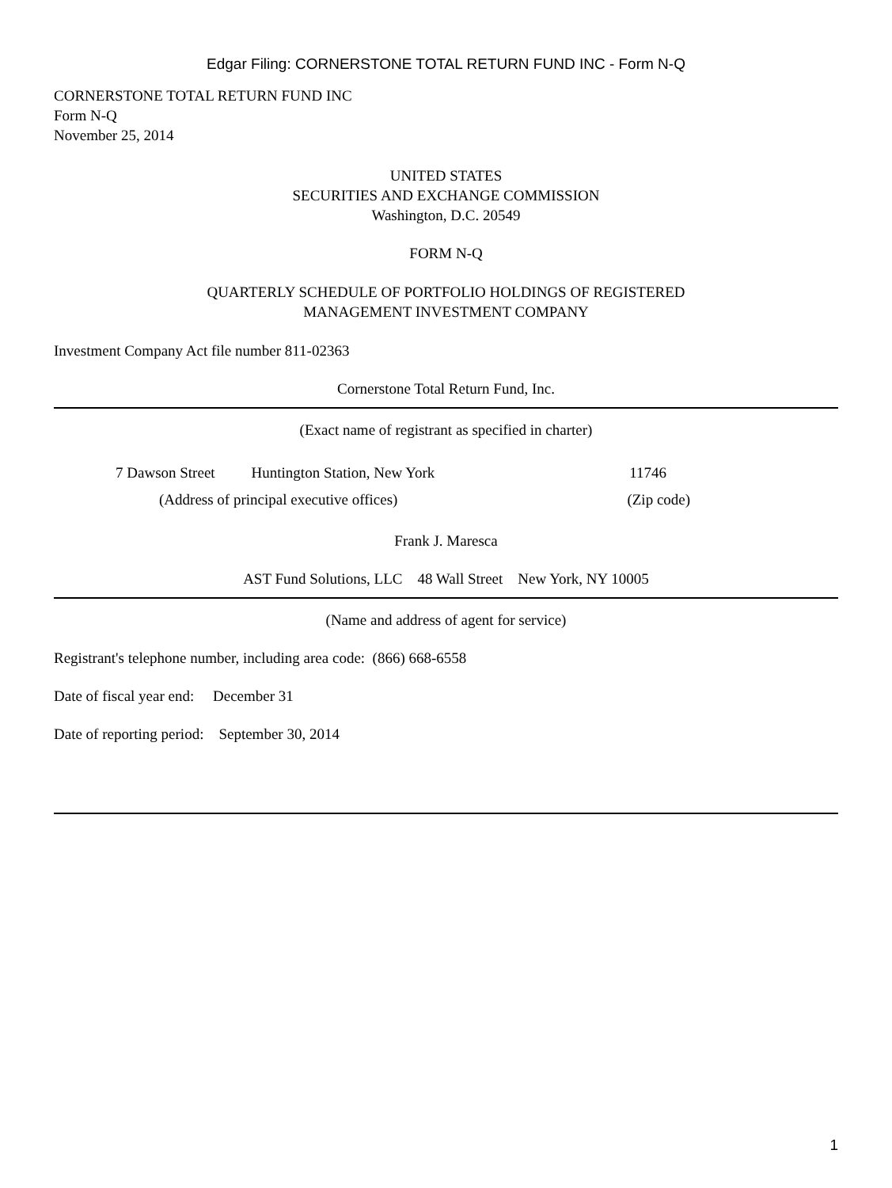Edgar Filing: CORNERSTONE TOTAL RETURN FUND INC - Form N-Q
CORNERSTONE TOTAL RETURN FUND INC
Form N-Q
November 25, 2014
UNITED STATES
SECURITIES AND EXCHANGE COMMISSION
Washington, D.C. 20549
FORM N-Q
QUARTERLY SCHEDULE OF PORTFOLIO HOLDINGS OF REGISTERED
MANAGEMENT INVESTMENT COMPANY
Investment Company Act file number 811-02363
Cornerstone Total Return Fund, Inc.
(Exact name of registrant as specified in charter)
7 Dawson Street Huntington Station, New York 11746
(Address of principal executive offices) (Zip code)
Frank J. Maresca
AST Fund Solutions, LLC 48 Wall Street New York, NY 10005
(Name and address of agent for service)
Registrant's telephone number, including area code: (866) 668-6558
Date of fiscal year end: December 31
Date of reporting period: September 30, 2014
1